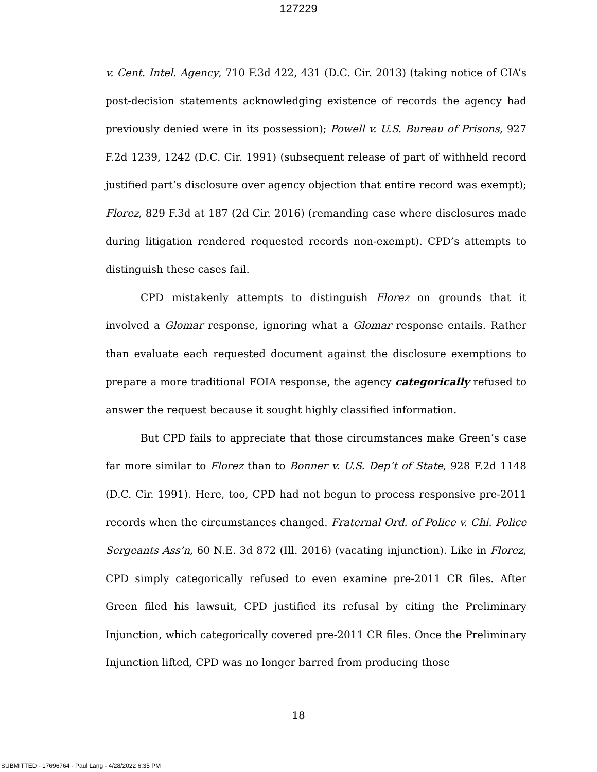127229
v. Cent. Intel. Agency, 710 F.3d 422, 431 (D.C. Cir. 2013) (taking notice of CIA’s post-decision statements acknowledging existence of records the agency had previously denied were in its possession); Powell v. U.S. Bureau of Prisons, 927 F.2d 1239, 1242 (D.C. Cir. 1991) (subsequent release of part of withheld record justified part’s disclosure over agency objection that entire record was exempt); Florez, 829 F.3d at 187 (2d Cir. 2016) (remanding case where disclosures made during litigation rendered requested records non-exempt). CPD’s attempts to distinguish these cases fail.
CPD mistakenly attempts to distinguish Florez on grounds that it involved a Glomar response, ignoring what a Glomar response entails. Rather than evaluate each requested document against the disclosure exemptions to prepare a more traditional FOIA response, the agency categorically refused to answer the request because it sought highly classified information.
But CPD fails to appreciate that those circumstances make Green’s case far more similar to Florez than to Bonner v. U.S. Dep’t of State, 928 F.2d 1148 (D.C. Cir. 1991). Here, too, CPD had not begun to process responsive pre-2011 records when the circumstances changed. Fraternal Ord. of Police v. Chi. Police Sergeants Ass’n, 60 N.E. 3d 872 (Ill. 2016) (vacating injunction). Like in Florez, CPD simply categorically refused to even examine pre-2011 CR files. After Green filed his lawsuit, CPD justified its refusal by citing the Preliminary Injunction, which categorically covered pre-2011 CR files. Once the Preliminary Injunction lifted, CPD was no longer barred from producing those
18
SUBMITTED - 17696764 - Paul Lang - 4/28/2022 6:35 PM